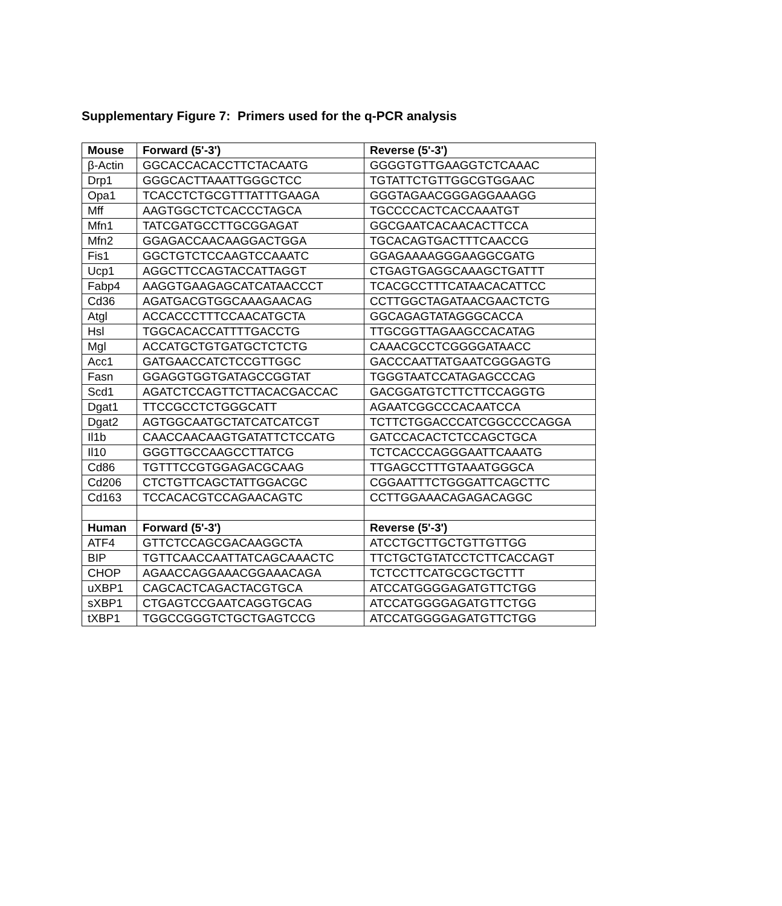Supplementary Figure 7: Primers used for the q-PCR analysis
| Mouse | Forward (5'-3') | Reverse (5'-3') |
| --- | --- | --- |
| β-Actin | GGCACCACACCTTCTACAATG | GGGGTGTTGAAGGTCTCAAAC |
| Drp1 | GGGCACTTAAATTGGGCTCC | TGTATTCTGTTGGCGTGGAAC |
| Opa1 | TCACCTCTGCGTTTATTTGAAGA | GGGTAGAACGGGAGGAAAGG |
| Mff | AAGTGGCTCTCACCCTAGCA | TGCCCCACTCACCAAATGT |
| Mfn1 | TATCGATGCCTTGCGGAGAT | GGCGAATCACAACACTTCCA |
| Mfn2 | GGAGACCAACAAGGACTGGA | TGCACAGTGACTTTCAACCG |
| Fis1 | GGCTGTCTCCAAGTCCAAATC | GGAGAAAAGGGAAGGCGATG |
| Ucp1 | AGGCTTCCAGTACCATTAGGT | CTGAGTGAGGCAAAGCTGATTT |
| Fabp4 | AAGGTGAAGAGCATCATAACCCT | TCACGCCTTTCATAACACATTCC |
| Cd36 | AGATGACGTGGCAAAGAACAG | CCTTGGCTAGATAACGAACTCTG |
| Atgl | ACCACCCTTTCCAACATGCTA | GGCAGAGTATAGGGCACCA |
| Hsl | TGGCACACCATTTTGACCTG | TTGCGGTTAGAAGCCACATAG |
| Mgl | ACCATGCTGTGATGCTCTCTG | CAAACGCCTCGGGGATAACC |
| Acc1 | GATGAACCATCTCCGTTGGC | GACCCAATTATGAATCGGGAGTG |
| Fasn | GGAGGTGGTGATAGCCGGTAT | TGGGTAATCCATAGAGCCCAG |
| Scd1 | AGATCTCCAGTTCTTACACGACCAC | GACGGATGTCTTCTTCCAGGTG |
| Dgat1 | TTCCGCCTCTGGGCATT | AGAATCGGCCCACAATCCA |
| Dgat2 | AGTGGCAATGCTATCATCATCGT | TCTTCTGGACCCATCGGCCCCAGGA |
| Il1b | CAACCAACAAGTGATATTCTCCATG | GATCCACACTCTCCAGCTGCA |
| Il10 | GGGTTGCCAAGCCTTATCG | TCTCACCCAGGGAATTCAAATG |
| Cd86 | TGTTTCCGTGGAGACGCAAG | TTGAGCCTTTGTAAATGGGCA |
| Cd206 | CTCTGTTCAGCTATTGGACGC | CGGAATTTCTGGGATTCAGCTTC |
| Cd163 | TCCACACGTCCAGAACAGTC | CCTTGGAAACAGAGACAGGC |
| Human | Forward (5'-3') | Reverse (5'-3') |
| ATF4 | GTTCTCCAGCGACAAGGCTA | ATCCTGCTTGCTGTTGTTGG |
| BIP | TGTTCAACCAATTATCAGCAAACTC | TTCTGCTGTATCCTCTTCACCAGT |
| CHOP | AGAACCAGGAAACGGAAACAGA | TCTCCTTCATGCGCTGCTTT |
| uXBP1 | CAGCACTCAGACTACGTGCA | ATCCATGGGGAGATGTTCTGG |
| sXBP1 | CTGAGTCCGAATCAGGTGCAG | ATCCATGGGGAGATGTTCTGG |
| tXBP1 | TGGCCGGGTCTGCTGAGTCCG | ATCCATGGGGAGATGTTCTGG |